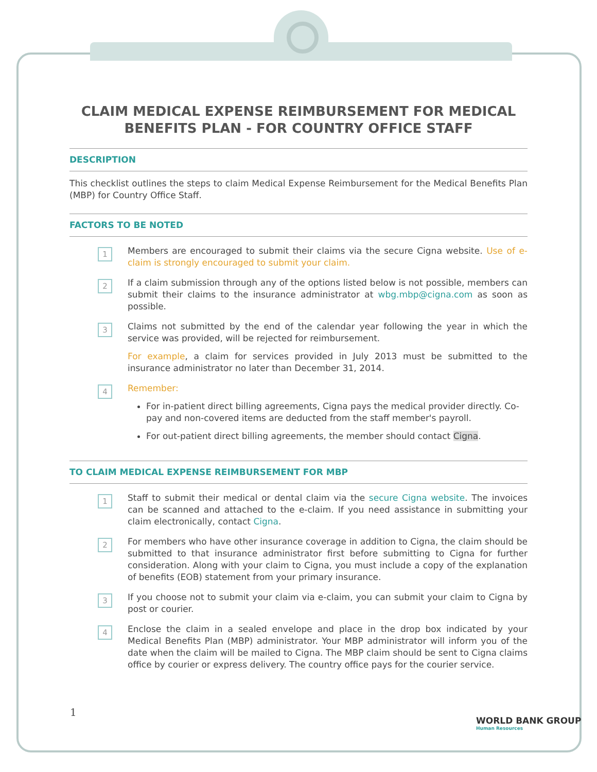CLAIM MEDICAL EXPENSE REIMBURSEMENT FOR MEDICAL BENEFITS PLAN - FOR COUNTRY OFFICE STAFF
DESCRIPTION
This checklist outlines the steps to claim Medical Expense Reimbursement for the Medical Benefits Plan (MBP) for Country Office Staff.
FACTORS TO BE NOTED
1
Members are encouraged to submit their claims via the secure Cigna website. Use of e-claim is strongly encouraged to submit your claim.
2
If a claim submission through any of the options listed below is not possible, members can submit their claims to the insurance administrator at wbg.mbp@cigna.com as soon as possible.
3
Claims not submitted by the end of the calendar year following the year in which the service was provided, will be rejected for reimbursement.
For example, a claim for services provided in July 2013 must be submitted to the insurance administrator no later than December 31, 2014.
4
Remember:
For in-patient direct billing agreements, Cigna pays the medical provider directly. Co-pay and non-covered items are deducted from the staff member's payroll.
For out-patient direct billing agreements, the member should contact Cigna.
TO CLAIM MEDICAL EXPENSE REIMBURSEMENT FOR MBP
1
Staff to submit their medical or dental claim via the secure Cigna website. The invoices can be scanned and attached to the e-claim. If you need assistance in submitting your claim electronically, contact Cigna.
2
For members who have other insurance coverage in addition to Cigna, the claim should be submitted to that insurance administrator first before submitting to Cigna for further consideration. Along with your claim to Cigna, you must include a copy of the explanation of benefits (EOB) statement from your primary insurance.
3
If you choose not to submit your claim via e-claim, you can submit your claim to Cigna by post or courier.
4
Enclose the claim in a sealed envelope and place in the drop box indicated by your Medical Benefits Plan (MBP) administrator. Your MBP administrator will inform you of the date when the claim will be mailed to Cigna. The MBP claim should be sent to Cigna claims office by courier or express delivery. The country office pays for the courier service.
1
WORLD BANK GROUP
Human Resources